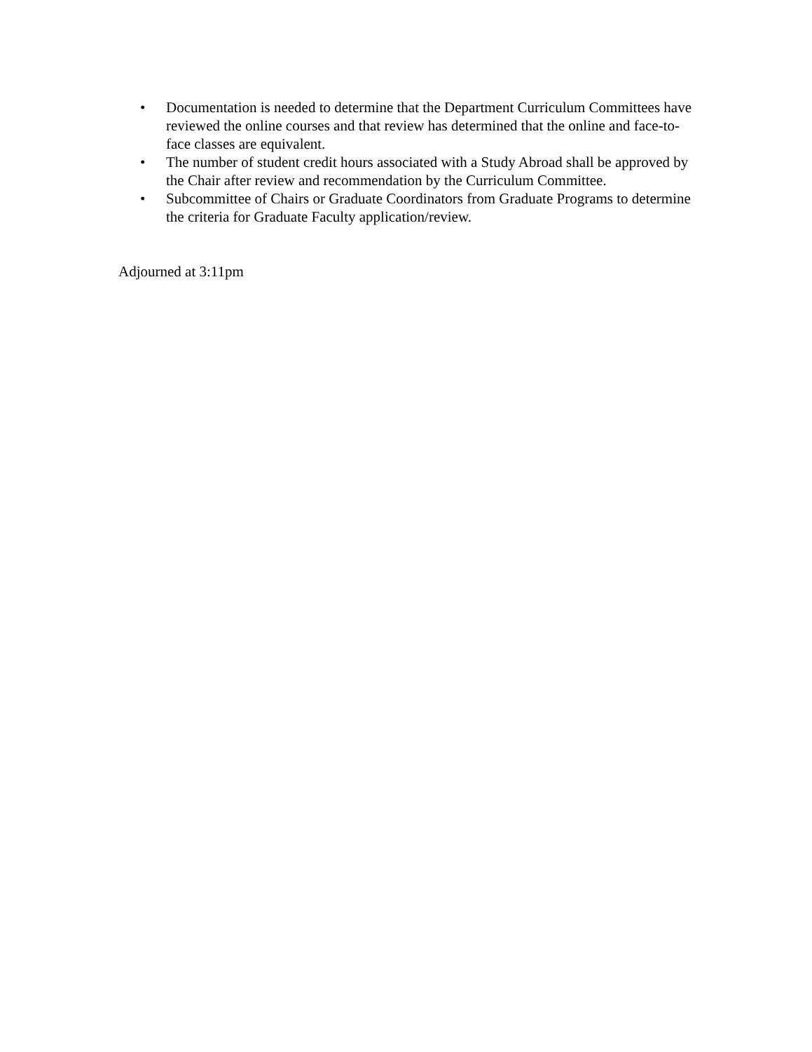• Documentation is needed to determine that the Department Curriculum Committees have reviewed the online courses and that review has determined that the online and face-to-face classes are equivalent.
• The number of student credit hours associated with a Study Abroad shall be approved by the Chair after review and recommendation by the Curriculum Committee.
• Subcommittee of Chairs or Graduate Coordinators from Graduate Programs to determine the criteria for Graduate Faculty application/review.
Adjourned at 3:11pm